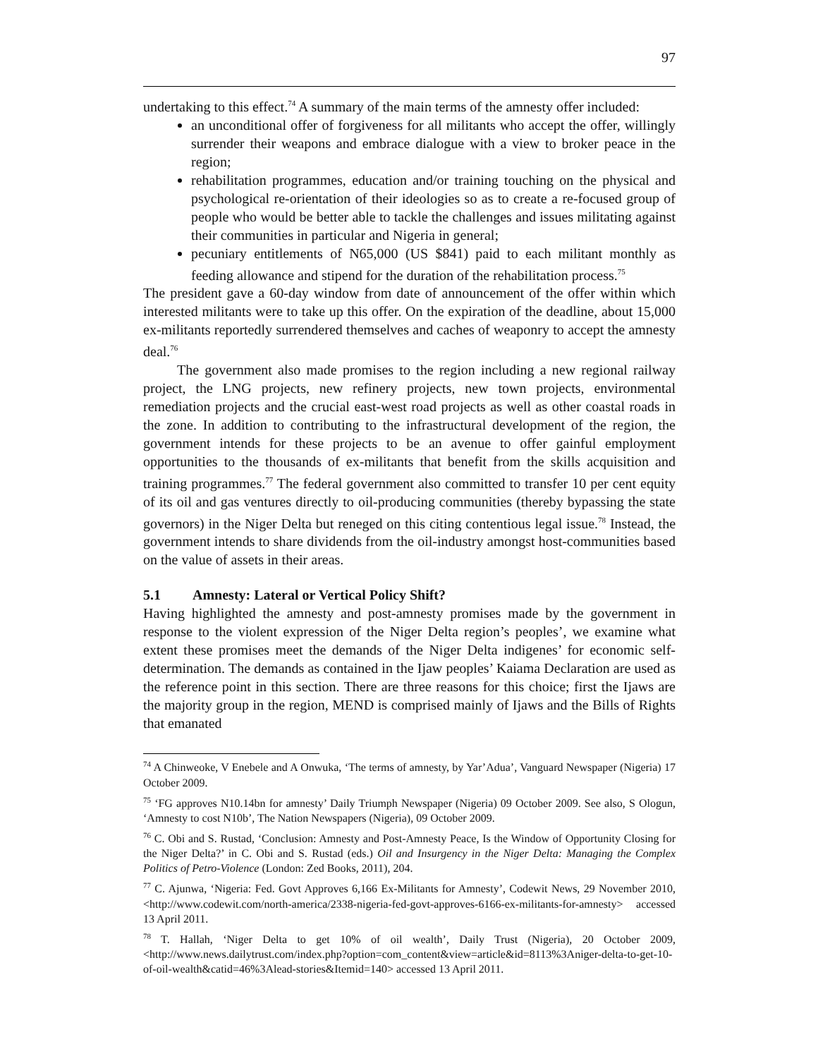97
undertaking to this effect.<sup>74</sup> A summary of the main terms of the amnesty offer included:
an unconditional offer of forgiveness for all militants who accept the offer, willingly surrender their weapons and embrace dialogue with a view to broker peace in the region;
rehabilitation programmes, education and/or training touching on the physical and psychological re-orientation of their ideologies so as to create a re-focused group of people who would be better able to tackle the challenges and issues militating against their communities in particular and Nigeria in general;
pecuniary entitlements of N65,000 (US $841) paid to each militant monthly as feeding allowance and stipend for the duration of the rehabilitation process.<sup>75</sup>
The president gave a 60-day window from date of announcement of the offer within which interested militants were to take up this offer. On the expiration of the deadline, about 15,000 ex-militants reportedly surrendered themselves and caches of weaponry to accept the amnesty deal.<sup>76</sup>
The government also made promises to the region including a new regional railway project, the LNG projects, new refinery projects, new town projects, environmental remediation projects and the crucial east-west road projects as well as other coastal roads in the zone. In addition to contributing to the infrastructural development of the region, the government intends for these projects to be an avenue to offer gainful employment opportunities to the thousands of ex-militants that benefit from the skills acquisition and training programmes.<sup>77</sup> The federal government also committed to transfer 10 per cent equity of its oil and gas ventures directly to oil-producing communities (thereby bypassing the state governors) in the Niger Delta but reneged on this citing contentious legal issue.<sup>78</sup> Instead, the government intends to share dividends from the oil-industry amongst host-communities based on the value of assets in their areas.
5.1 Amnesty: Lateral or Vertical Policy Shift?
Having highlighted the amnesty and post-amnesty promises made by the government in response to the violent expression of the Niger Delta region’s peoples’, we examine what extent these promises meet the demands of the Niger Delta indigenes’ for economic self-determination. The demands as contained in the Ijaw peoples’ Kaiama Declaration are used as the reference point in this section. There are three reasons for this choice; first the Ijaws are the majority group in the region, MEND is comprised mainly of Ijaws and the Bills of Rights that emanated
<sup>74</sup> A Chinweoke, V Enebele and A Onwuka, ‘The terms of amnesty, by Yar’Adua’, Vanguard Newspaper (Nigeria) 17 October 2009.
<sup>75</sup> ‘FG approves N10.14bn for amnesty’ Daily Triumph Newspaper (Nigeria) 09 October 2009. See also, S Ologun, ‘Amnesty to cost N10b’, The Nation Newspapers (Nigeria), 09 October 2009.
<sup>76</sup> C. Obi and S. Rustad, ‘Conclusion: Amnesty and Post-Amnesty Peace, Is the Window of Opportunity Closing for the Niger Delta?’ in C. Obi and S. Rustad (eds.) Oil and Insurgency in the Niger Delta: Managing the Complex Politics of Petro-Violence (London: Zed Books, 2011), 204.
<sup>77</sup> C. Ajunwa, ‘Nigeria: Fed. Govt Approves 6,166 Ex-Militants for Amnesty’, Codewit News, 29 November 2010, <http://www.codewit.com/north-america/2338-nigeria-fed-govt-approves-6166-ex-militants-for-amnesty> accessed 13 April 2011.
<sup>78</sup> T. Hallah, ‘Niger Delta to get 10% of oil wealth’, Daily Trust (Nigeria), 20 October 2009, <http://www.news.dailytrust.com/index.php?option=com_content&view=article&id=8113%3Aniger-delta-to-get-10-of-oil-wealth&catid=46%3Alead-stories&Itemid=140> accessed 13 April 2011.